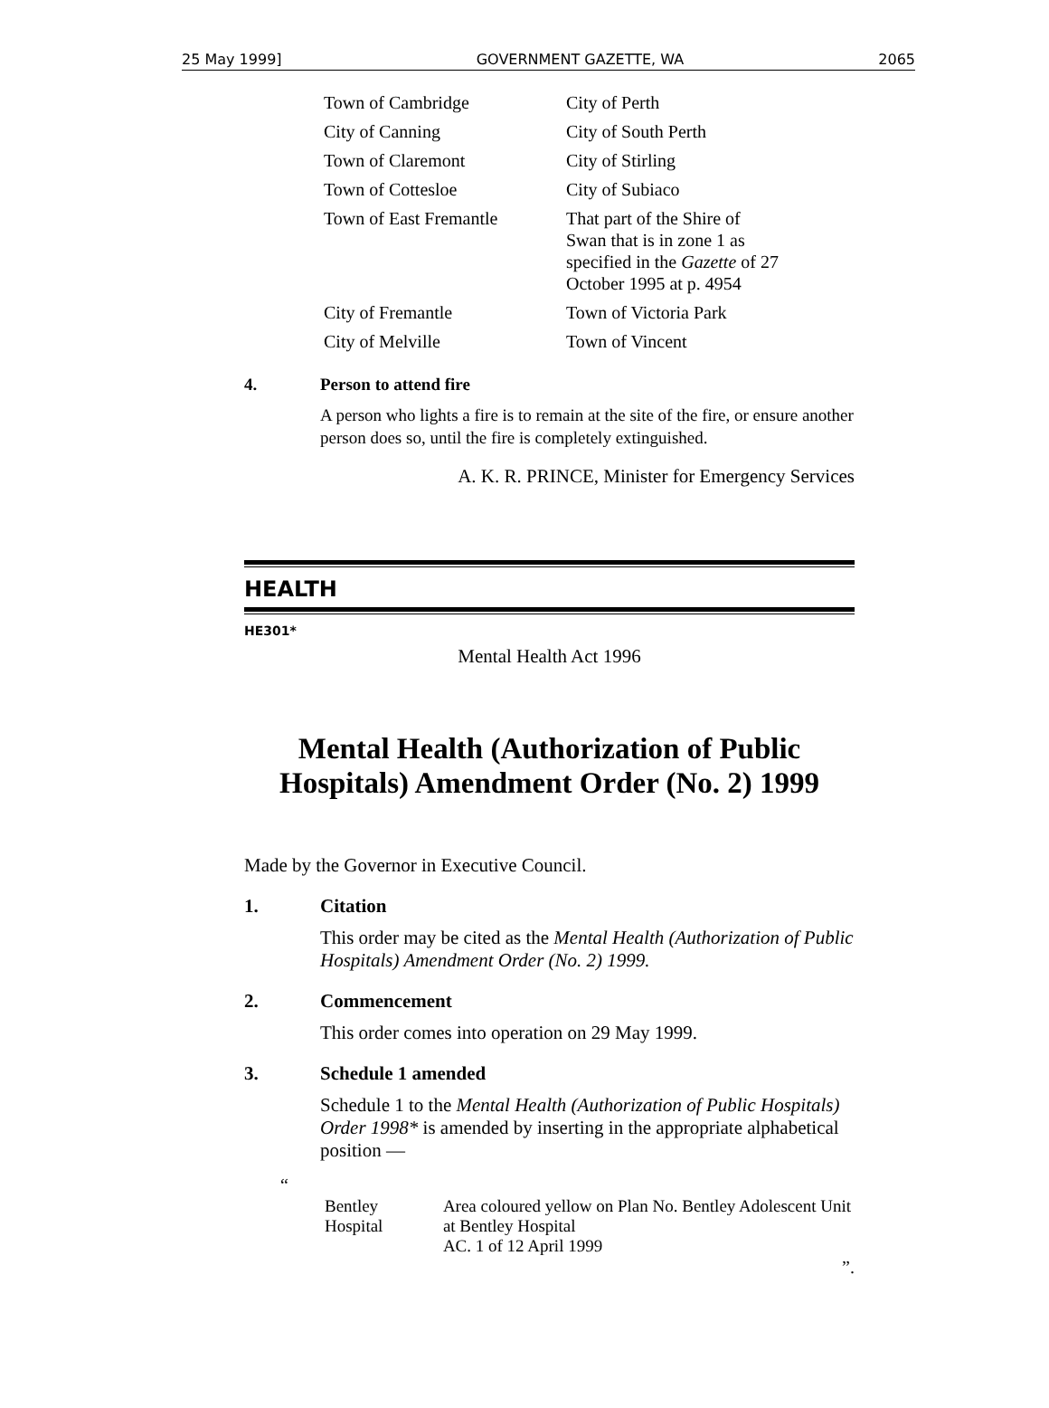25 May 1999] GOVERNMENT GAZETTE, WA 2065
| Town of Cambridge | City of Perth |
| City of Canning | City of South Perth |
| Town of Claremont | City of Stirling |
| Town of Cottesloe | City of Subiaco |
| Town of East Fremantle | That part of the Shire of Swan that is in zone 1 as specified in the Gazette of 27 October 1995 at p. 4954 |
| City of Fremantle | Town of Victoria Park |
| City of Melville | Town of Vincent |
4. Person to attend fire
A person who lights a fire is to remain at the site of the fire, or ensure another person does so, until the fire is completely extinguished.
A. K. R. PRINCE, Minister for Emergency Services
HEALTH
HE301*
Mental Health Act 1996
Mental Health (Authorization of Public Hospitals) Amendment Order (No. 2) 1999
Made by the Governor in Executive Council.
1. Citation
This order may be cited as the Mental Health (Authorization of Public Hospitals) Amendment Order (No. 2) 1999.
2. Commencement
This order comes into operation on 29 May 1999.
3. Schedule 1 amended
Schedule 1 to the Mental Health (Authorization of Public Hospitals) Order 1998* is amended by inserting in the appropriate alphabetical position —
“
| Bentley Hospital | Area coloured yellow on Plan No. Bentley Adolescent Unit at Bentley Hospital AC. 1 of 12 April 1999 |
”.